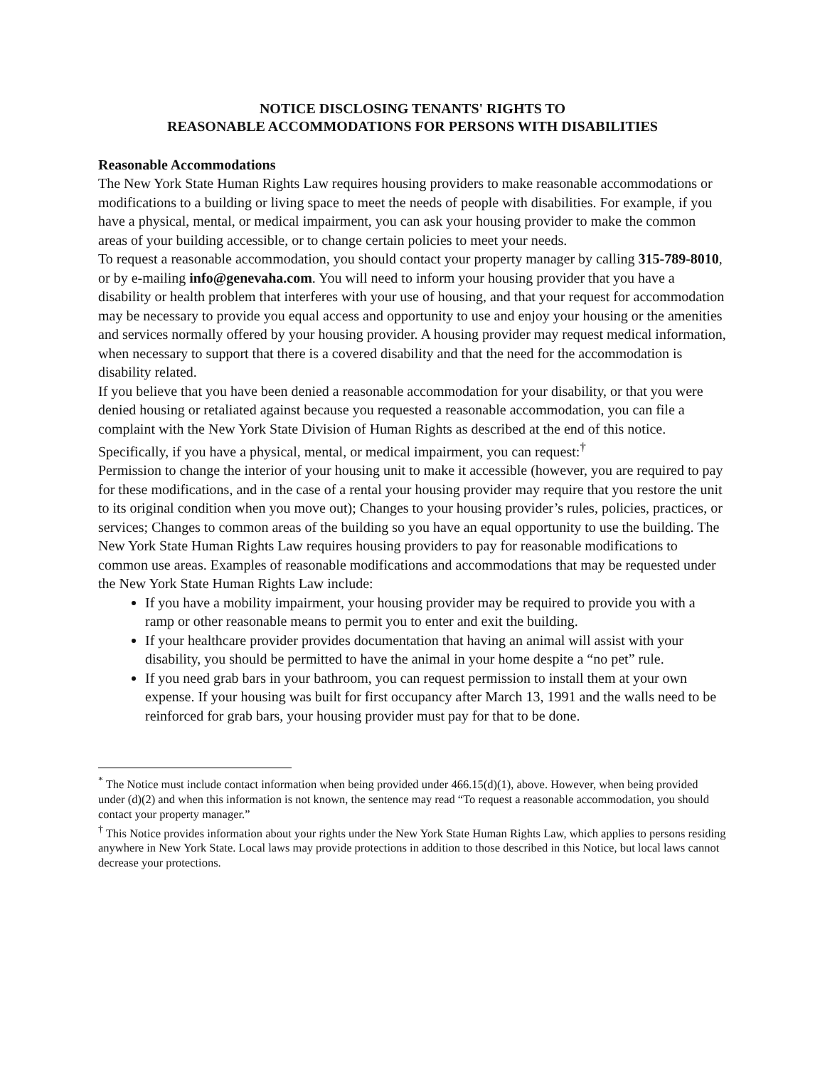NOTICE DISCLOSING TENANTS' RIGHTS TO
REASONABLE ACCOMMODATIONS FOR PERSONS WITH DISABILITIES
Reasonable Accommodations
The New York State Human Rights Law requires housing providers to make reasonable accommodations or modifications to a building or living space to meet the needs of people with disabilities. For example, if you have a physical, mental, or medical impairment, you can ask your housing provider to make the common areas of your building accessible, or to change certain policies to meet your needs.
To request a reasonable accommodation, you should contact your property manager by calling 315-789-8010, or by e-mailing info@genevaha.com. You will need to inform your housing provider that you have a disability or health problem that interferes with your use of housing, and that your request for accommodation may be necessary to provide you equal access and opportunity to use and enjoy your housing or the amenities and services normally offered by your housing provider. A housing provider may request medical information, when necessary to support that there is a covered disability and that the need for the accommodation is disability related.
If you believe that you have been denied a reasonable accommodation for your disability, or that you were denied housing or retaliated against because you requested a reasonable accommodation, you can file a complaint with the New York State Division of Human Rights as described at the end of this notice. Specifically, if you have a physical, mental, or medical impairment, you can request:<sup>†</sup>
Permission to change the interior of your housing unit to make it accessible (however, you are required to pay for these modifications, and in the case of a rental your housing provider may require that you restore the unit to its original condition when you move out); Changes to your housing provider’s rules, policies, practices, or services; Changes to common areas of the building so you have an equal opportunity to use the building. The New York State Human Rights Law requires housing providers to pay for reasonable modifications to common use areas. Examples of reasonable modifications and accommodations that may be requested under the New York State Human Rights Law include:
If you have a mobility impairment, your housing provider may be required to provide you with a ramp or other reasonable means to permit you to enter and exit the building.
If your healthcare provider provides documentation that having an animal will assist with your disability, you should be permitted to have the animal in your home despite a “no pet” rule.
If you need grab bars in your bathroom, you can request permission to install them at your own expense. If your housing was built for first occupancy after March 13, 1991 and the walls need to be reinforced for grab bars, your housing provider must pay for that to be done.
<sup>*</sup> The Notice must include contact information when being provided under 466.15(d)(1), above. However, when being provided under (d)(2) and when this information is not known, the sentence may read “To request a reasonable accommodation, you should contact your property manager.”
<sup>†</sup> This Notice provides information about your rights under the New York State Human Rights Law, which applies to persons residing anywhere in New York State. Local laws may provide protections in addition to those described in this Notice, but local laws cannot decrease your protections.